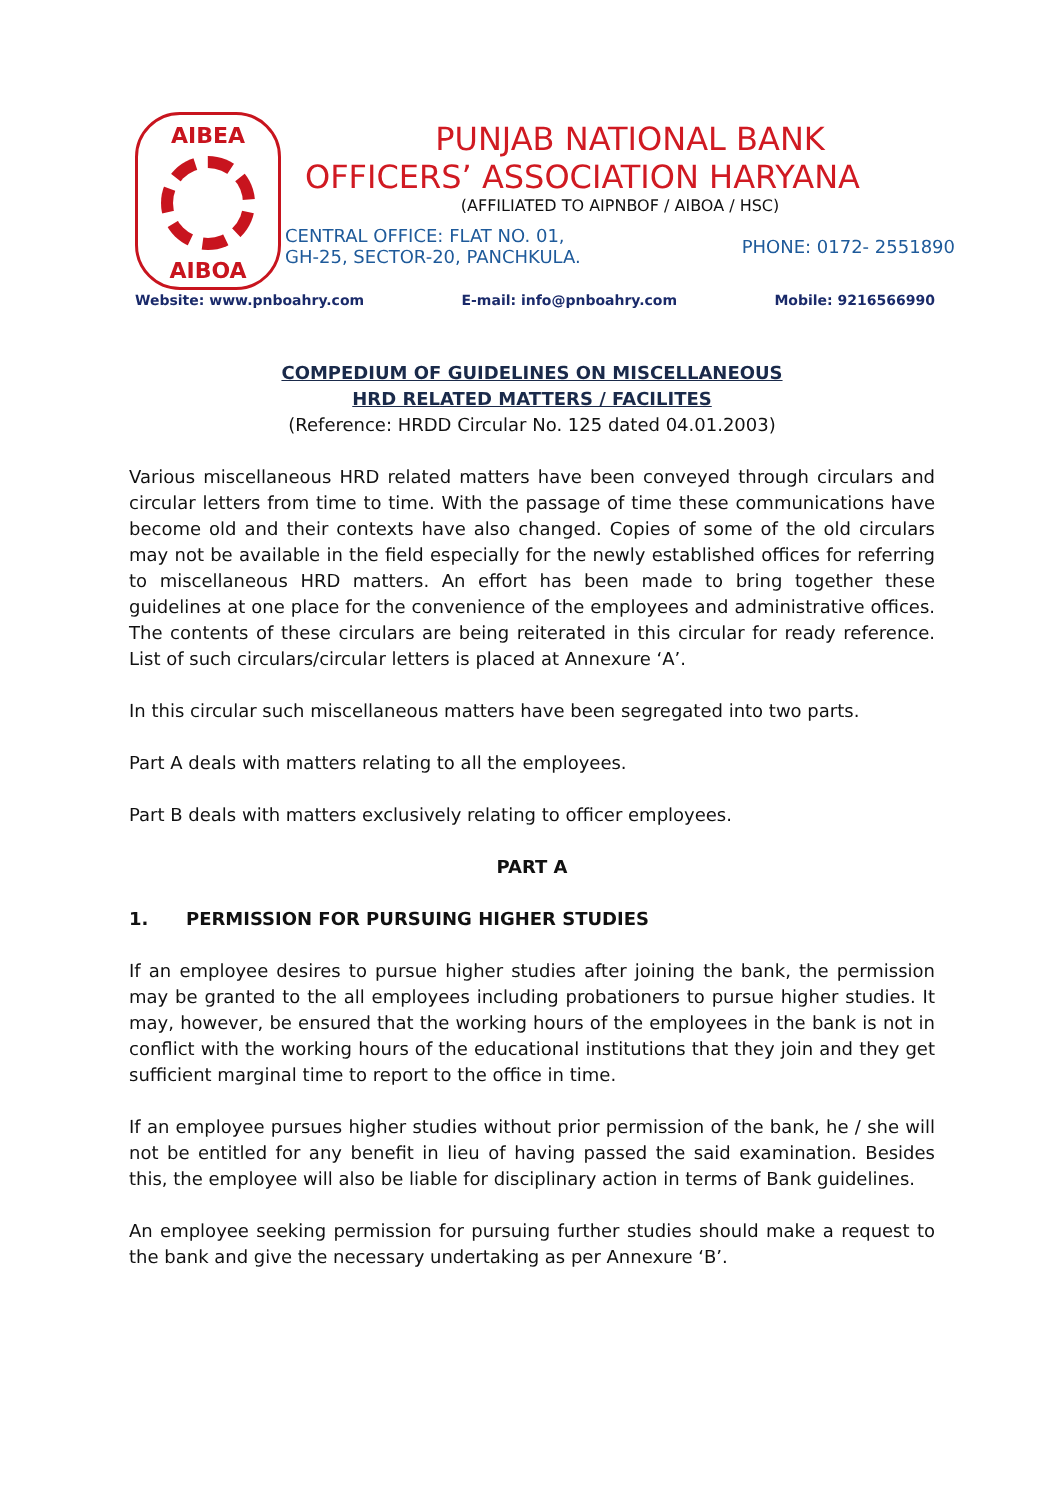AIBEA
AIBOA
PUNJAB NATIONAL BANK
OFFICERS’ ASSOCIATION HARYANA
(AFFILIATED TO AIPNBOF / AIBOA / HSC)
CENTRAL OFFICE: FLAT NO. 01,
GH-25, SECTOR-20, PANCHKULA.
PHONE: 0172- 2551890
Website: www.pnboahry.com E-mail: info@pnboahry.com Mobile: 9216566990
COMPEDIUM OF GUIDELINES ON MISCELLANEOUS
HRD RELATED MATTERS / FACILITES
(Reference: HRDD Circular No. 125 dated 04.01.2003)
Various miscellaneous HRD related matters have been conveyed through circulars and circular letters from time to time. With the passage of time these communications have become old and their contexts have also changed. Copies of some of the old circulars may not be available in the field especially for the newly established offices for referring to miscellaneous HRD matters. An effort has been made to bring together these guidelines at one place for the convenience of the employees and administrative offices. The contents of these circulars are being reiterated in this circular for ready reference. List of such circulars/circular letters is placed at Annexure ‘A’.
In this circular such miscellaneous matters have been segregated into two parts.
Part A deals with matters relating to all the employees.
Part B deals with matters exclusively relating to officer employees.
PART A
1. PERMISSION FOR PURSUING HIGHER STUDIES
If an employee desires to pursue higher studies after joining the bank, the permission may be granted to the all employees including probationers to pursue higher studies. It may, however, be ensured that the working hours of the employees in the bank is not in conflict with the working hours of the educational institutions that they join and they get sufficient marginal time to report to the office in time.
If an employee pursues higher studies without prior permission of the bank, he / she will not be entitled for any benefit in lieu of having passed the said examination. Besides this, the employee will also be liable for disciplinary action in terms of Bank guidelines.
An employee seeking permission for pursuing further studies should make a request to the bank and give the necessary undertaking as per Annexure ‘B’.